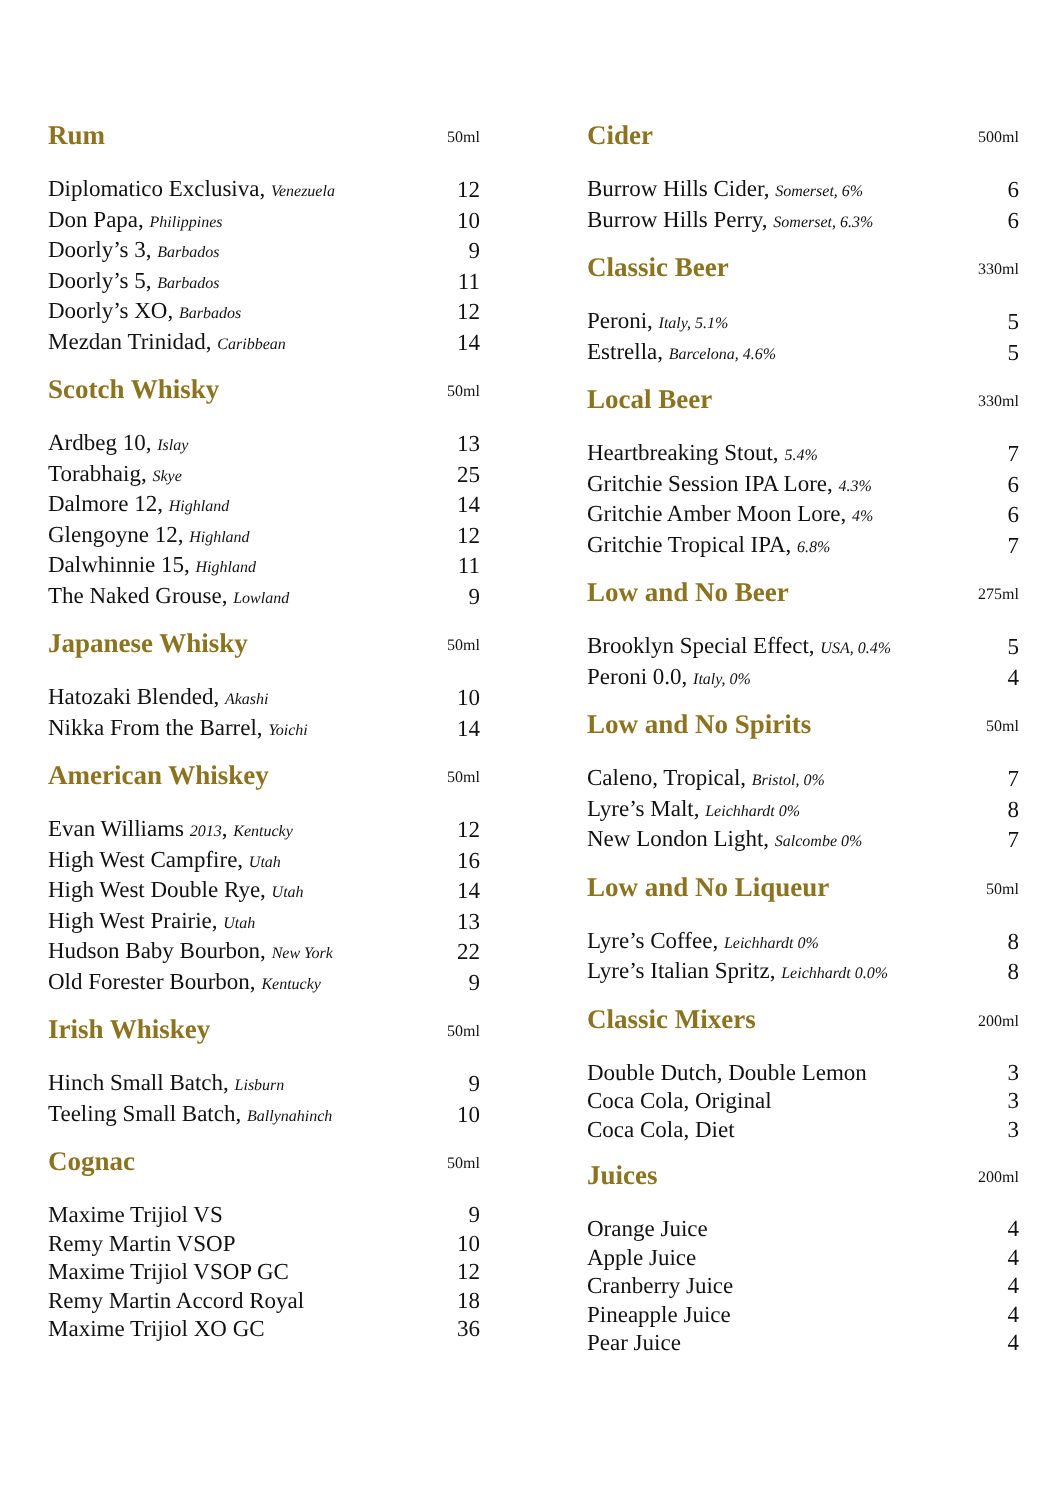Rum
50ml
| Diplomatico Exclusiva, Venezuela | 12 |
| Don Papa, Philippines | 10 |
| Doorly’s 3, Barbados | 9 |
| Doorly’s 5, Barbados | 11 |
| Doorly’s XO, Barbados | 12 |
| Mezdan Trinidad, Caribbean | 14 |
Scotch Whisky
50ml
| Ardbeg 10, Islay | 13 |
| Torabhaig, Skye | 25 |
| Dalmore 12, Highland | 14 |
| Glengoyne 12, Highland | 12 |
| Dalwhinnie 15, Highland | 11 |
| The Naked Grouse, Lowland | 9 |
Japanese Whisky
50ml
| Hatozaki Blended, Akashi | 10 |
| Nikka From the Barrel, Yoichi | 14 |
American Whiskey
50ml
| Evan Williams 2013 , Kentucky | 12 |
| High West Campfire, Utah | 16 |
| High West Double Rye, Utah | 14 |
| High West Prairie, Utah | 13 |
| Hudson Baby Bourbon, New York | 22 |
| Old Forester Bourbon, Kentucky | 9 |
Irish Whiskey
50ml
| Hinch Small Batch, Lisburn | 9 |
| Teeling Small Batch, Ballynahinch | 10 |
Cognac
50ml
| Maxime Trijiol VS | 9 |
| Remy Martin VSOP | 10 |
| Maxime Trijiol VSOP GC | 12 |
| Remy Martin Accord Royal | 18 |
| Maxime Trijiol XO GC | 36 |
Cider
500ml
| Burrow Hills Cider, Somerset, 6% | 6 |
| Burrow Hills Perry, Somerset, 6.3% | 6 |
Classic Beer
330ml
| Peroni, Italy, 5.1% | 5 |
| Estrella, Barcelona, 4.6% | 5 |
Local Beer
330ml
| Heartbreaking Stout, 5.4% | 7 |
| Gritchie Session IPA Lore, 4.3% | 6 |
| Gritchie Amber Moon Lore, 4% | 6 |
| Gritchie Tropical IPA, 6.8% | 7 |
Low and No Beer
275ml
| Brooklyn Special Effect, USA, 0.4% | 5 |
| Peroni 0.0, Italy, 0% | 4 |
Low and No Spirits
50ml
| Caleno, Tropical, Bristol, 0% | 7 |
| Lyre’s Malt, Leichhardt 0% | 8 |
| New London Light, Salcombe 0% | 7 |
Low and No Liqueur
50ml
| Lyre’s Coffee, Leichhardt 0% | 8 |
| Lyre’s Italian Spritz, Leichhardt 0.0% | 8 |
Classic Mixers
200ml
| Double Dutch, Double Lemon | 3 |
| Coca Cola, Original | 3 |
| Coca Cola, Diet | 3 |
Juices
200ml
| Orange Juice | 4 |
| Apple Juice | 4 |
| Cranberry Juice | 4 |
| Pineapple Juice | 4 |
| Pear Juice | 4 |